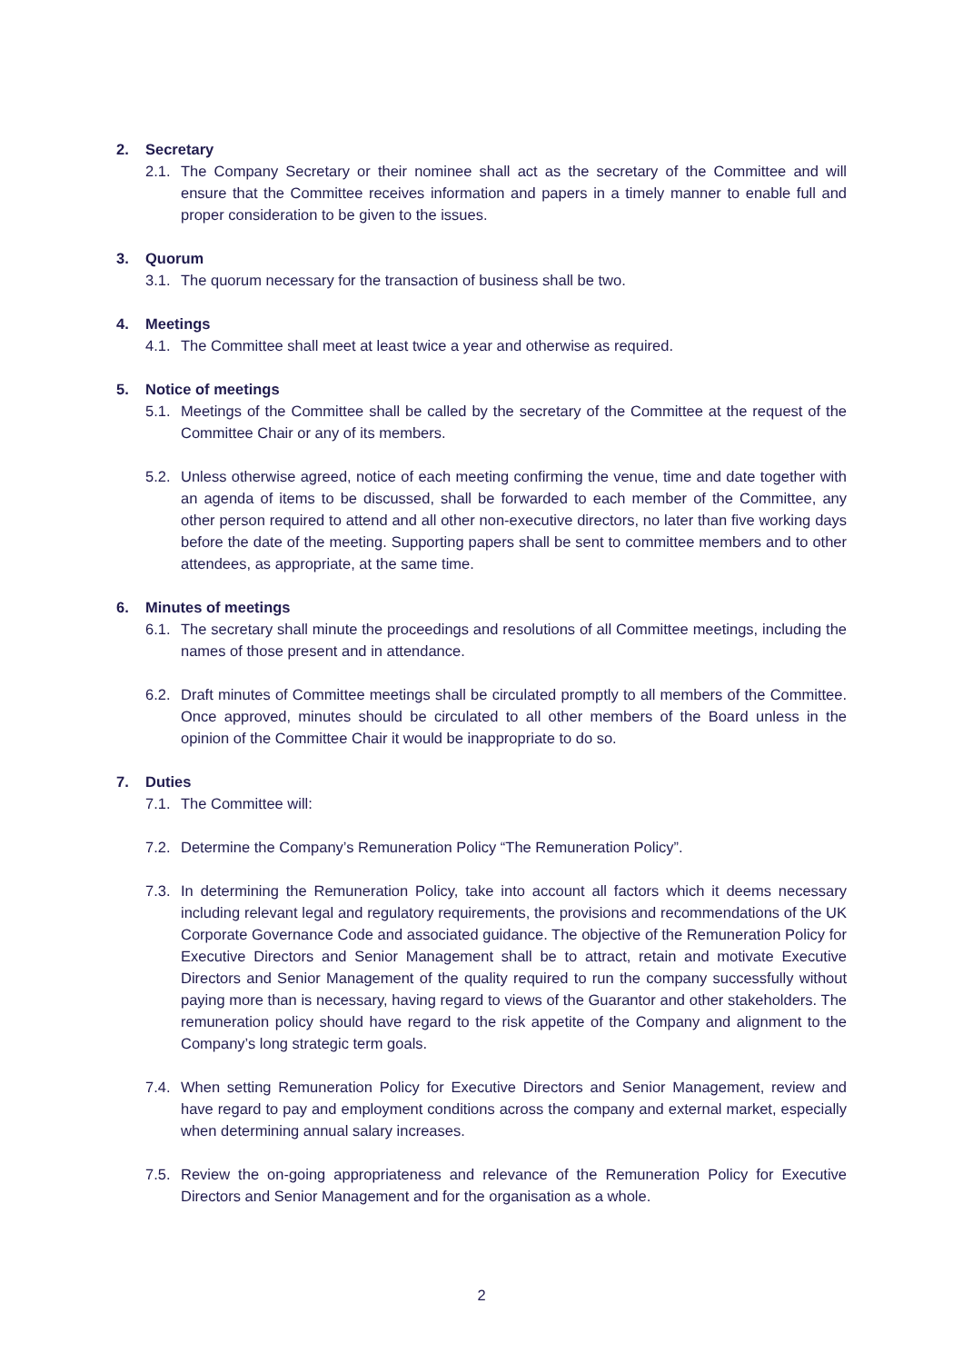2. Secretary
2.1. The Company Secretary or their nominee shall act as the secretary of the Committee and will ensure that the Committee receives information and papers in a timely manner to enable full and proper consideration to be given to the issues.
3. Quorum
3.1. The quorum necessary for the transaction of business shall be two.
4. Meetings
4.1. The Committee shall meet at least twice a year and otherwise as required.
5. Notice of meetings
5.1. Meetings of the Committee shall be called by the secretary of the Committee at the request of the Committee Chair or any of its members.
5.2. Unless otherwise agreed, notice of each meeting confirming the venue, time and date together with an agenda of items to be discussed, shall be forwarded to each member of the Committee, any other person required to attend and all other non-executive directors, no later than five working days before the date of the meeting. Supporting papers shall be sent to committee members and to other attendees, as appropriate, at the same time.
6. Minutes of meetings
6.1. The secretary shall minute the proceedings and resolutions of all Committee meetings, including the names of those present and in attendance.
6.2. Draft minutes of Committee meetings shall be circulated promptly to all members of the Committee. Once approved, minutes should be circulated to all other members of the Board unless in the opinion of the Committee Chair it would be inappropriate to do so.
7. Duties
7.1. The Committee will:
7.2. Determine the Company’s Remuneration Policy “The Remuneration Policy”.
7.3. In determining the Remuneration Policy, take into account all factors which it deems necessary including relevant legal and regulatory requirements, the provisions and recommendations of the UK Corporate Governance Code and associated guidance. The objective of the Remuneration Policy for Executive Directors and Senior Management shall be to attract, retain and motivate Executive Directors and Senior Management of the quality required to run the company successfully without paying more than is necessary, having regard to views of the Guarantor and other stakeholders. The remuneration policy should have regard to the risk appetite of the Company and alignment to the Company’s long strategic term goals.
7.4. When setting Remuneration Policy for Executive Directors and Senior Management, review and have regard to pay and employment conditions across the company and external market, especially when determining annual salary increases.
7.5. Review the on-going appropriateness and relevance of the Remuneration Policy for Executive Directors and Senior Management and for the organisation as a whole.
2